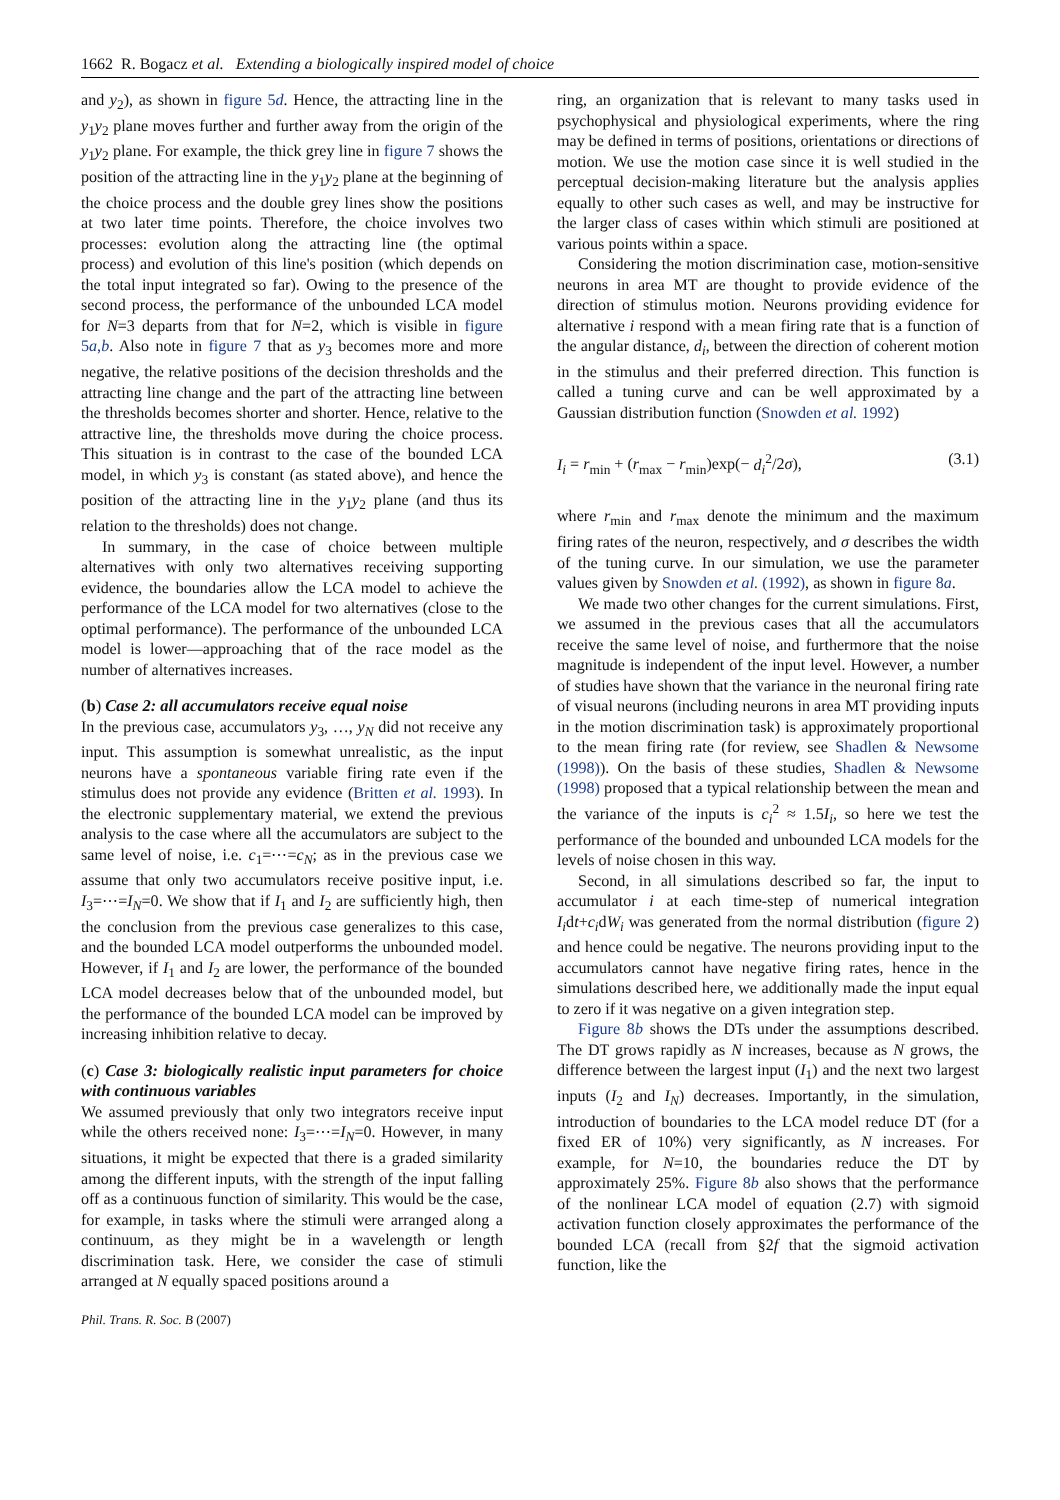1662 R. Bogacz et al. Extending a biologically inspired model of choice
and y<sub>2</sub>), as shown in figure 5d. Hence, the attracting line in the y<sub>1</sub>y<sub>2</sub> plane moves further and further away from the origin of the y<sub>1</sub>y<sub>2</sub> plane. For example, the thick grey line in figure 7 shows the position of the attracting line in the y<sub>1</sub>y<sub>2</sub> plane at the beginning of the choice process and the double grey lines show the positions at two later time points. Therefore, the choice involves two processes: evolution along the attracting line (the optimal process) and evolution of this line's position (which depends on the total input integrated so far). Owing to the presence of the second process, the performance of the unbounded LCA model for N=3 departs from that for N=2, which is visible in figure 5a,b. Also note in figure 7 that as y<sub>3</sub> becomes more and more negative, the relative positions of the decision thresholds and the attracting line change and the part of the attracting line between the thresholds becomes shorter and shorter. Hence, relative to the attractive line, the thresholds move during the choice process. This situation is in contrast to the case of the bounded LCA model, in which y<sub>3</sub> is constant (as stated above), and hence the position of the attracting line in the y<sub>1</sub>y<sub>2</sub> plane (and thus its relation to the thresholds) does not change.
In summary, in the case of choice between multiple alternatives with only two alternatives receiving supporting evidence, the boundaries allow the LCA model to achieve the performance of the LCA model for two alternatives (close to the optimal performance). The performance of the unbounded LCA model is lower—approaching that of the race model as the number of alternatives increases.
(b) Case 2: all accumulators receive equal noise
In the previous case, accumulators y<sub>3</sub>, …, y<sub>N</sub> did not receive any input. This assumption is somewhat unrealistic, as the input neurons have a spontaneous variable firing rate even if the stimulus does not provide any evidence (Britten et al. 1993). In the electronic supplementary material, we extend the previous analysis to the case where all the accumulators are subject to the same level of noise, i.e. c<sub>1</sub>=⋯=c<sub>N</sub>; as in the previous case we assume that only two accumulators receive positive input, i.e. I<sub>3</sub>=⋯=I<sub>N</sub>=0. We show that if I<sub>1</sub> and I<sub>2</sub> are sufficiently high, then the conclusion from the previous case generalizes to this case, and the bounded LCA model outperforms the unbounded model. However, if I<sub>1</sub> and I<sub>2</sub> are lower, the performance of the bounded LCA model decreases below that of the unbounded model, but the performance of the bounded LCA model can be improved by increasing inhibition relative to decay.
(c) Case 3: biologically realistic input parameters for choice with continuous variables
We assumed previously that only two integrators receive input while the others received none: I<sub>3</sub>=⋯=I<sub>N</sub>=0. However, in many situations, it might be expected that there is a graded similarity among the different inputs, with the strength of the input falling off as a continuous function of similarity. This would be the case, for example, in tasks where the stimuli were arranged along a continuum, as they might be in a wavelength or length discrimination task. Here, we consider the case of stimuli arranged at N equally spaced positions around a
ring, an organization that is relevant to many tasks used in psychophysical and physiological experiments, where the ring may be defined in terms of positions, orientations or directions of motion. We use the motion case since it is well studied in the perceptual decision-making literature but the analysis applies equally to other such cases as well, and may be instructive for the larger class of cases within which stimuli are positioned at various points within a space.
Considering the motion discrimination case, motion-sensitive neurons in area MT are thought to provide evidence of the direction of stimulus motion. Neurons providing evidence for alternative i respond with a mean firing rate that is a function of the angular distance, d<sub>i</sub>, between the direction of coherent motion in the stimulus and their preferred direction. This function is called a tuning curve and can be well approximated by a Gaussian distribution function (Snowden et al. 1992)
I<sub>i</sub> = r<sub>min</sub> + (r<sub>max</sub> − r<sub>min</sub>)exp(− d<sub>i</sub><sup>2</sup>/2σ), (3.1)
where r<sub>min</sub> and r<sub>max</sub> denote the minimum and the maximum firing rates of the neuron, respectively, and σ describes the width of the tuning curve. In our simulation, we use the parameter values given by Snowden et al. (1992), as shown in figure 8a.
We made two other changes for the current simulations. First, we assumed in the previous cases that all the accumulators receive the same level of noise, and furthermore that the noise magnitude is independent of the input level. However, a number of studies have shown that the variance in the neuronal firing rate of visual neurons (including neurons in area MT providing inputs in the motion discrimination task) is approximately proportional to the mean firing rate (for review, see Shadlen & Newsome (1998)). On the basis of these studies, Shadlen & Newsome (1998) proposed that a typical relationship between the mean and the variance of the inputs is c<sub>i</sub><sup>2</sup> ≈ 1.5I<sub>i</sub>, so here we test the performance of the bounded and unbounded LCA models for the levels of noise chosen in this way.
Second, in all simulations described so far, the input to accumulator i at each time-step of numerical integration I<sub>i</sub>dt+c<sub>i</sub>dW<sub>i</sub> was generated from the normal distribution (figure 2) and hence could be negative. The neurons providing input to the accumulators cannot have negative firing rates, hence in the simulations described here, we additionally made the input equal to zero if it was negative on a given integration step.
Figure 8b shows the DTs under the assumptions described. The DT grows rapidly as N increases, because as N grows, the difference between the largest input (I<sub>1</sub>) and the next two largest inputs (I<sub>2</sub> and I<sub>N</sub>) decreases. Importantly, in the simulation, introduction of boundaries to the LCA model reduce DT (for a fixed ER of 10%) very significantly, as N increases. For example, for N=10, the boundaries reduce the DT by approximately 25%. Figure 8b also shows that the performance of the nonlinear LCA model of equation (2.7) with sigmoid activation function closely approximates the performance of the bounded LCA (recall from §2f that the sigmoid activation function, like the
Phil. Trans. R. Soc. B (2007)